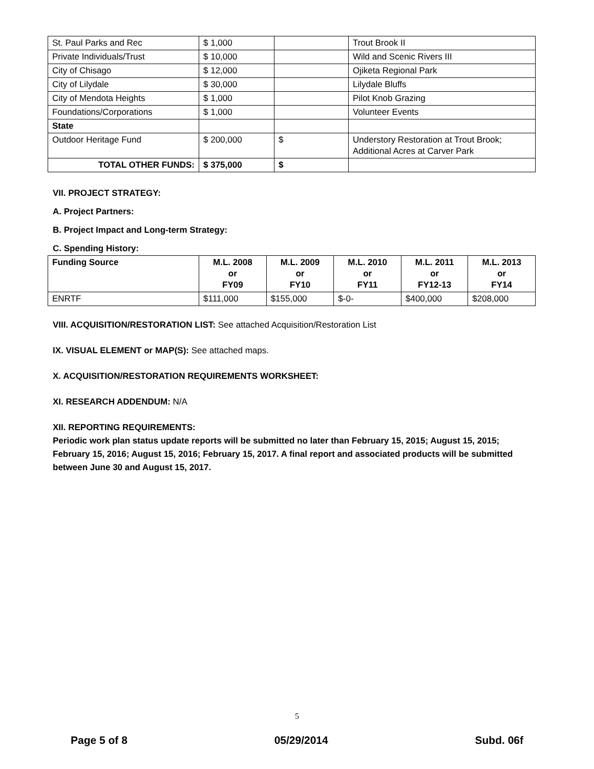| St. Paul Parks and Rec | $ 1,000 | | Trout Brook II |
| Private Individuals/Trust | $ 10,000 | | Wild and Scenic Rivers III |
| City of Chisago | $ 12,000 | | Ojiketa Regional Park |
| City of Lilydale | $ 30,000 | | Lilydale Bluffs |
| City of Mendota Heights | $ 1,000 | | Pilot Knob Grazing |
| Foundations/Corporations | $ 1,000 | | Volunteer Events |
| State | | | |
| Outdoor Heritage Fund | $ 200,000 | $ | Understory Restoration at Trout Brook; Additional Acres at Carver Park |
| TOTAL OTHER FUNDS: | $ 375,000 | $ | |
VII. PROJECT STRATEGY:
A. Project Partners:
B. Project Impact and Long-term Strategy:
C. Spending History:
| Funding Source | M.L. 2008 or FY09 | M.L. 2009 or FY10 | M.L. 2010 or FY11 | M.L. 2011 or FY12-13 | M.L. 2013 or FY14 |
| --- | --- | --- | --- | --- | --- |
| ENRTF | $111,000 | $155,000 | $-0- | $400,000 | $208,000 |
VIII. ACQUISITION/RESTORATION LIST: See attached Acquisition/Restoration List
IX. VISUAL ELEMENT or MAP(S): See attached maps.
X. ACQUISITION/RESTORATION REQUIREMENTS WORKSHEET:
XI. RESEARCH ADDENDUM: N/A
XII. REPORTING REQUIREMENTS:
Periodic work plan status update reports will be submitted no later than February 15, 2015; August 15, 2015; February 15, 2016; August 15, 2016; February 15, 2017. A final report and associated products will be submitted between June 30 and August 15, 2017.
5
Page 5 of 8 05/29/2014 Subd. 06f